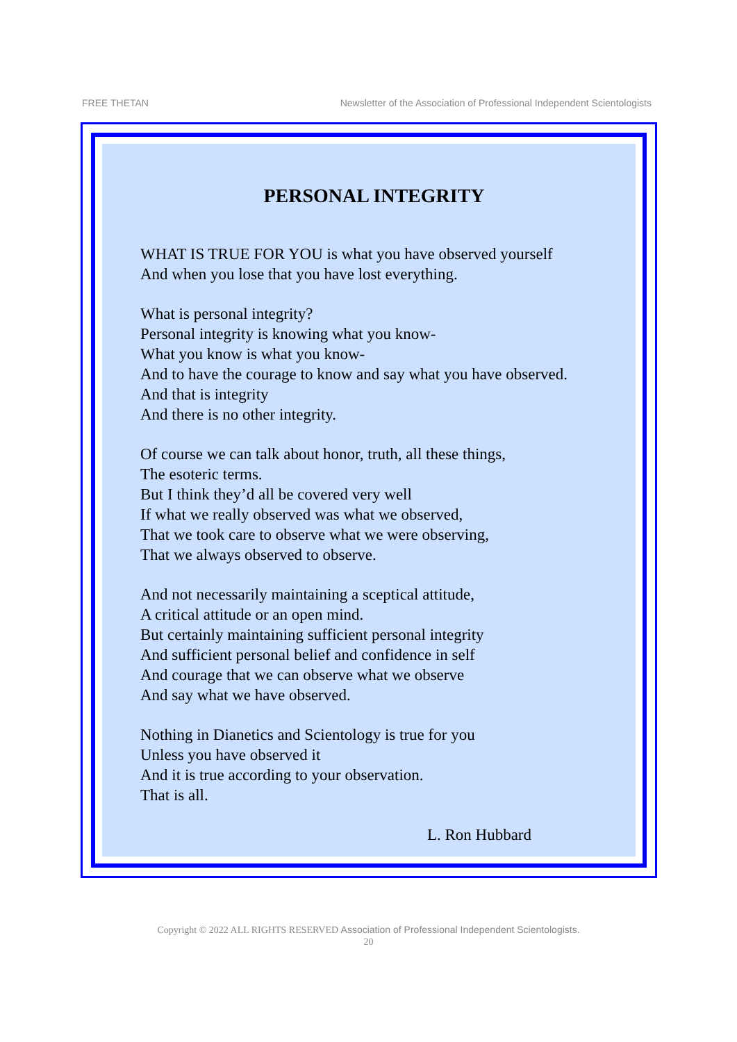FREE THETAN Newsletter of the Association of Professional Independent Scientologists
PERSONAL INTEGRITY
WHAT IS TRUE FOR YOU is what you have observed yourself
And when you lose that you have lost everything.
What is personal integrity?
Personal integrity is knowing what you know-
What you know is what you know-
And to have the courage to know and say what you have observed.
And that is integrity
And there is no other integrity.
Of course we can talk about honor, truth, all these things,
The esoteric terms.
But I think they’d all be covered very well
If what we really observed was what we observed,
That we took care to observe what we were observing,
That we always observed to observe.
And not necessarily maintaining a sceptical attitude,
A critical attitude or an open mind.
But certainly maintaining sufficient personal integrity
And sufficient personal belief and confidence in self
And courage that we can observe what we observe
And say what we have observed.
Nothing in Dianetics and Scientology is true for you
Unless you have observed it
And it is true according to your observation.
That is all.
L. Ron Hubbard
Copyright © 2022 ALL RIGHTS RESERVED Association of Professional Independent Scientologists.
20